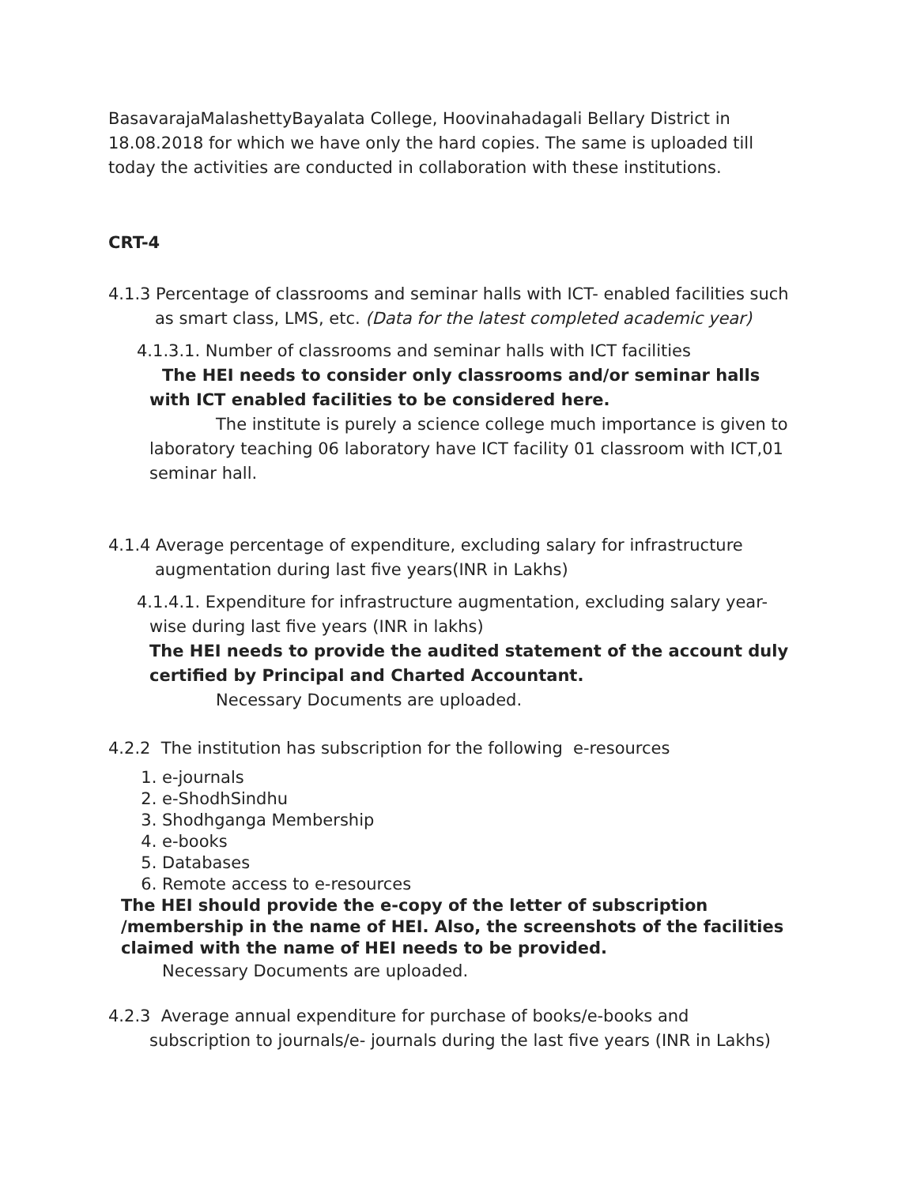BasavarajaMalashettyBayalata College, Hoovinahadagali Bellary District in 18.08.2018 for which we have only the hard copies. The same is uploaded till today the activities are conducted in collaboration with these institutions.
CRT-4
4.1.3 Percentage of classrooms and seminar halls with ICT- enabled facilities such as smart class, LMS, etc. (Data for the latest completed academic year)
4.1.3.1. Number of classrooms and seminar halls with ICT facilities
The HEI needs to consider only classrooms and/or seminar halls with ICT enabled facilities to be considered here.
The institute is purely a science college much importance is given to laboratory teaching 06 laboratory have ICT facility 01 classroom with ICT,01 seminar hall.
4.1.4 Average percentage of expenditure, excluding salary for infrastructure augmentation during last five years(INR in Lakhs)
4.1.4.1. Expenditure for infrastructure augmentation, excluding salary year-wise during last five years (INR in lakhs)
The HEI needs to provide the audited statement of the account duly certified by Principal and Charted Accountant.
Necessary Documents are uploaded.
4.2.2 The institution has subscription for the following e-resources
1. e-journals
2. e-ShodhSindhu
3. Shodhganga Membership
4. e-books
5. Databases
6. Remote access to e-resources
The HEI should provide the e-copy of the letter of subscription /membership in the name of HEI. Also, the screenshots of the facilities claimed with the name of HEI needs to be provided.
Necessary Documents are uploaded.
4.2.3 Average annual expenditure for purchase of books/e-books and subscription to journals/e- journals during the last five years (INR in Lakhs)